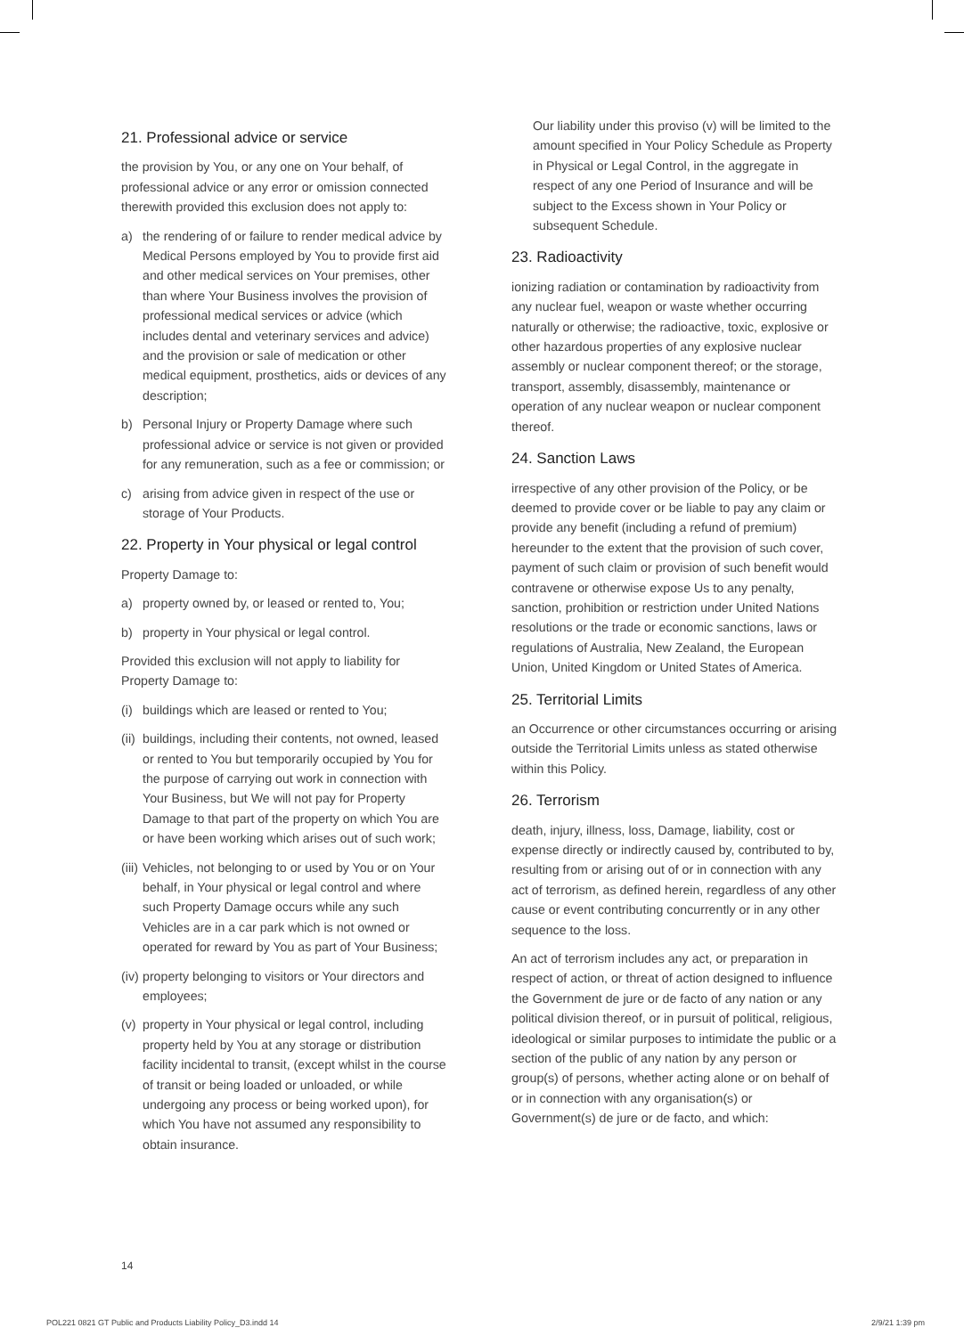21. Professional advice or service
the provision by You, or any one on Your behalf, of professional advice or any error or omission connected therewith provided this exclusion does not apply to:
a) the rendering of or failure to render medical advice by Medical Persons employed by You to provide first aid and other medical services on Your premises, other than where Your Business involves the provision of professional medical services or advice (which includes dental and veterinary services and advice) and the provision or sale of medication or other medical equipment, prosthetics, aids or devices of any description;
b) Personal Injury or Property Damage where such professional advice or service is not given or provided for any remuneration, such as a fee or commission; or
c) arising from advice given in respect of the use or storage of Your Products.
22. Property in Your physical or legal control
Property Damage to:
a) property owned by, or leased or rented to, You;
b) property in Your physical or legal control.
Provided this exclusion will not apply to liability for Property Damage to:
(i) buildings which are leased or rented to You;
(ii) buildings, including their contents, not owned, leased or rented to You but temporarily occupied by You for the purpose of carrying out work in connection with Your Business, but We will not pay for Property Damage to that part of the property on which You are or have been working which arises out of such work;
(iii) Vehicles, not belonging to or used by You or on Your behalf, in Your physical or legal control and where such Property Damage occurs while any such Vehicles are in a car park which is not owned or operated for reward by You as part of Your Business;
(iv) property belonging to visitors or Your directors and employees;
(v) property in Your physical or legal control, including property held by You at any storage or distribution facility incidental to transit, (except whilst in the course of transit or being loaded or unloaded, or while undergoing any process or being worked upon), for which You have not assumed any responsibility to obtain insurance.
Our liability under this proviso (v) will be limited to the amount specified in Your Policy Schedule as Property in Physical or Legal Control, in the aggregate in respect of any one Period of Insurance and will be subject to the Excess shown in Your Policy or subsequent Schedule.
23. Radioactivity
ionizing radiation or contamination by radioactivity from any nuclear fuel, weapon or waste whether occurring naturally or otherwise; the radioactive, toxic, explosive or other hazardous properties of any explosive nuclear assembly or nuclear component thereof; or the storage, transport, assembly, disassembly, maintenance or operation of any nuclear weapon or nuclear component thereof.
24. Sanction Laws
irrespective of any other provision of the Policy, or be deemed to provide cover or be liable to pay any claim or provide any benefit (including a refund of premium) hereunder to the extent that the provision of such cover, payment of such claim or provision of such benefit would contravene or otherwise expose Us to any penalty, sanction, prohibition or restriction under United Nations resolutions or the trade or economic sanctions, laws or regulations of Australia, New Zealand, the European Union, United Kingdom or United States of America.
25. Territorial Limits
an Occurrence or other circumstances occurring or arising outside the Territorial Limits unless as stated otherwise within this Policy.
26. Terrorism
death, injury, illness, loss, Damage, liability, cost or expense directly or indirectly caused by, contributed to by, resulting from or arising out of or in connection with any act of terrorism, as defined herein, regardless of any other cause or event contributing concurrently or in any other sequence to the loss.
An act of terrorism includes any act, or preparation in respect of action, or threat of action designed to influence the Government de jure or de facto of any nation or any political division thereof, or in pursuit of political, religious, ideological or similar purposes to intimidate the public or a section of the public of any nation by any person or group(s) of persons, whether acting alone or on behalf of or in connection with any organisation(s) or Government(s) de jure or de facto, and which:
14
POL221 0821 GT Public and Products Liability Policy_D3.indd 14 2/9/21 1:39 pm